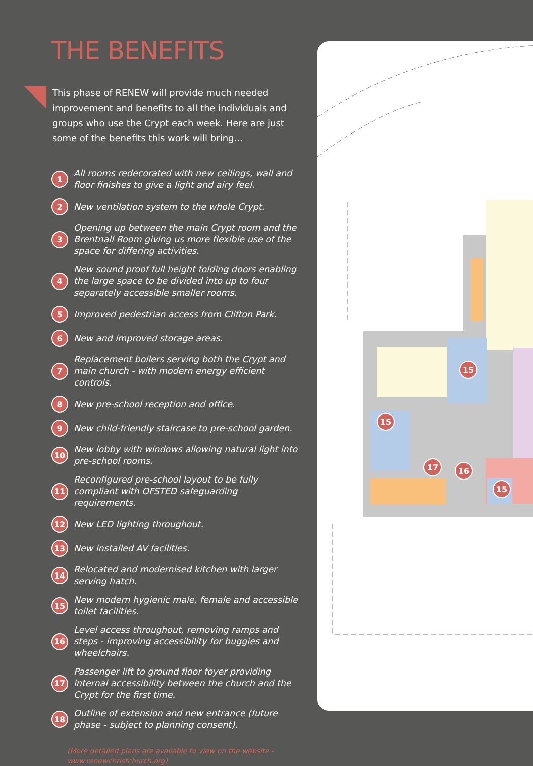THE BENEFITS
This phase of RENEW will provide much needed improvement and benefits to all the individuals and groups who use the Crypt each week. Here are just some of the benefits this work will bring...
1 All rooms redecorated with new ceilings, wall and floor finishes to give a light and airy feel.
2 New ventilation system to the whole Crypt.
3 Opening up between the main Crypt room and the Brentnall Room giving us more flexible use of the space for differing activities.
4 New sound proof full height folding doors enabling the large space to be divided into up to four separately accessible smaller rooms.
5 Improved pedestrian access from Clifton Park.
6 New and improved storage areas.
7 Replacement boilers serving both the Crypt and main church - with modern energy efficient controls.
8 New pre-school reception and office.
9 New child-friendly staircase to pre-school garden.
10 New lobby with windows allowing natural light into pre-school rooms.
11 Reconfigured pre-school layout to be fully compliant with OFSTED safeguarding requirements.
12 New LED lighting throughout.
13 New installed AV facilities.
14 Relocated and modernised kitchen with larger serving hatch.
15 New modern hygienic male, female and accessible toilet facilities.
16 Level access throughout, removing ramps and steps - improving accessibility for buggies and wheelchairs.
17 Passenger lift to ground floor foyer providing internal accessibility between the church and the Crypt for the first time.
18 Outline of extension and new entrance (future phase - subject to planning consent).
(More detailed plans are available to view on the website - www.renewchristchurch.org)
15
15
17
16
15